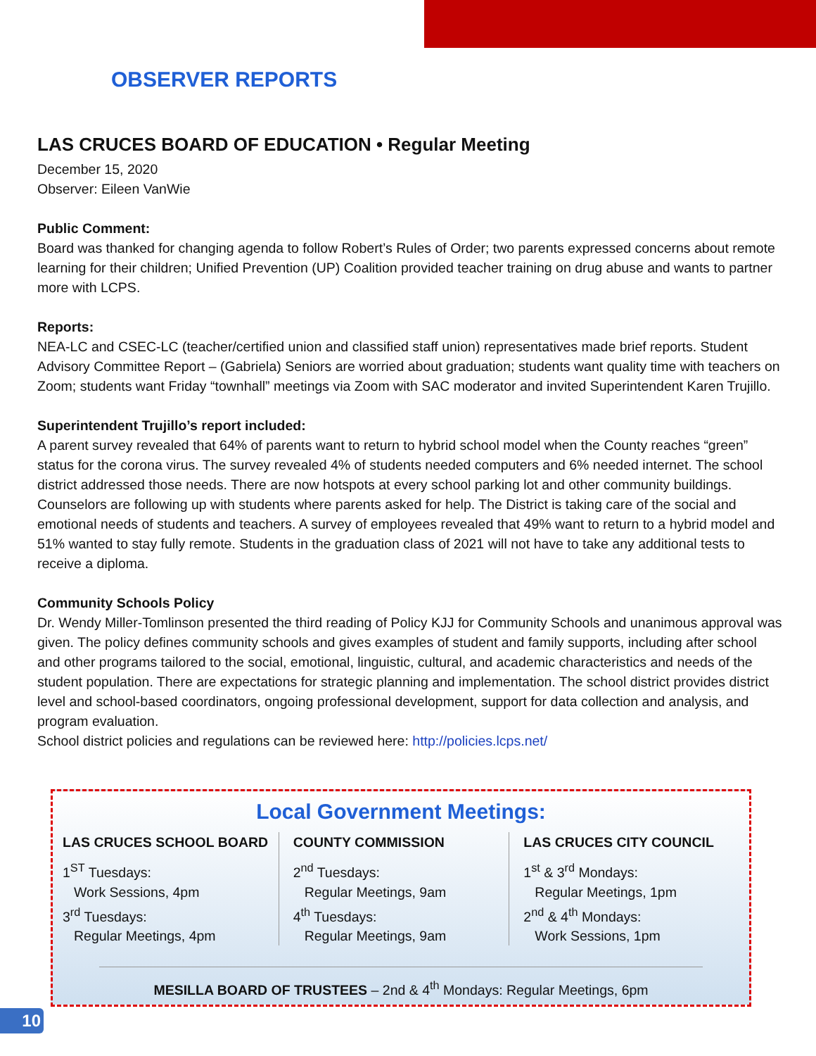OBSERVER REPORTS
LAS CRUCES BOARD OF EDUCATION • Regular Meeting
December 15, 2020
Observer: Eileen VanWie
Public Comment:
Board was thanked for changing agenda to follow Robert’s Rules of Order; two parents expressed concerns about remote learning for their children; Unified Prevention (UP) Coalition provided teacher training on drug abuse and wants to partner more with LCPS.
Reports:
NEA-LC and CSEC-LC (teacher/certified union and classified staff union) representatives made brief reports. Student Advisory Committee Report – (Gabriela) Seniors are worried about graduation; students want quality time with teachers on Zoom; students want Friday “townhall” meetings via Zoom with SAC moderator and invited Superintendent Karen Trujillo.
Superintendent Trujillo’s report included:
A parent survey revealed that 64% of parents want to return to hybrid school model when the County reaches “green” status for the corona virus. The survey revealed 4% of students needed computers and 6% needed internet. The school district addressed those needs. There are now hotspots at every school parking lot and other community buildings. Counselors are following up with students where parents asked for help. The District is taking care of the social and emotional needs of students and teachers. A survey of employees revealed that 49% want to return to a hybrid model and 51% wanted to stay fully remote. Students in the graduation class of 2021 will not have to take any additional tests to receive a diploma.
Community Schools Policy
Dr. Wendy Miller-Tomlinson presented the third reading of Policy KJJ for Community Schools and unanimous approval was given. The policy defines community schools and gives examples of student and family supports, including after school and other programs tailored to the social, emotional, linguistic, cultural, and academic characteristics and needs of the student population. There are expectations for strategic planning and implementation. The school district provides district level and school-based coordinators, ongoing professional development, support for data collection and analysis, and program evaluation.
School district policies and regulations can be reviewed here: http://policies.lcps.net/
Local Government Meetings:
LAS CRUCES SCHOOL BOARD
1<sup>ST</sup> Tuesdays:
Work Sessions, 4pm
3<sup>rd</sup> Tuesdays:
Regular Meetings, 4pm
COUNTY COMMISSION
2<sup>nd</sup> Tuesdays:
Regular Meetings, 9am
4<sup>th</sup> Tuesdays:
Regular Meetings, 9am
LAS CRUCES CITY COUNCIL
1<sup>st</sup> & 3<sup>rd</sup> Mondays:
Regular Meetings, 1pm
2<sup>nd</sup> & 4<sup>th</sup> Mondays:
Work Sessions, 1pm
MESILLA BOARD OF TRUSTEES – 2nd & 4<sup>th</sup> Mondays: Regular Meetings, 6pm
10